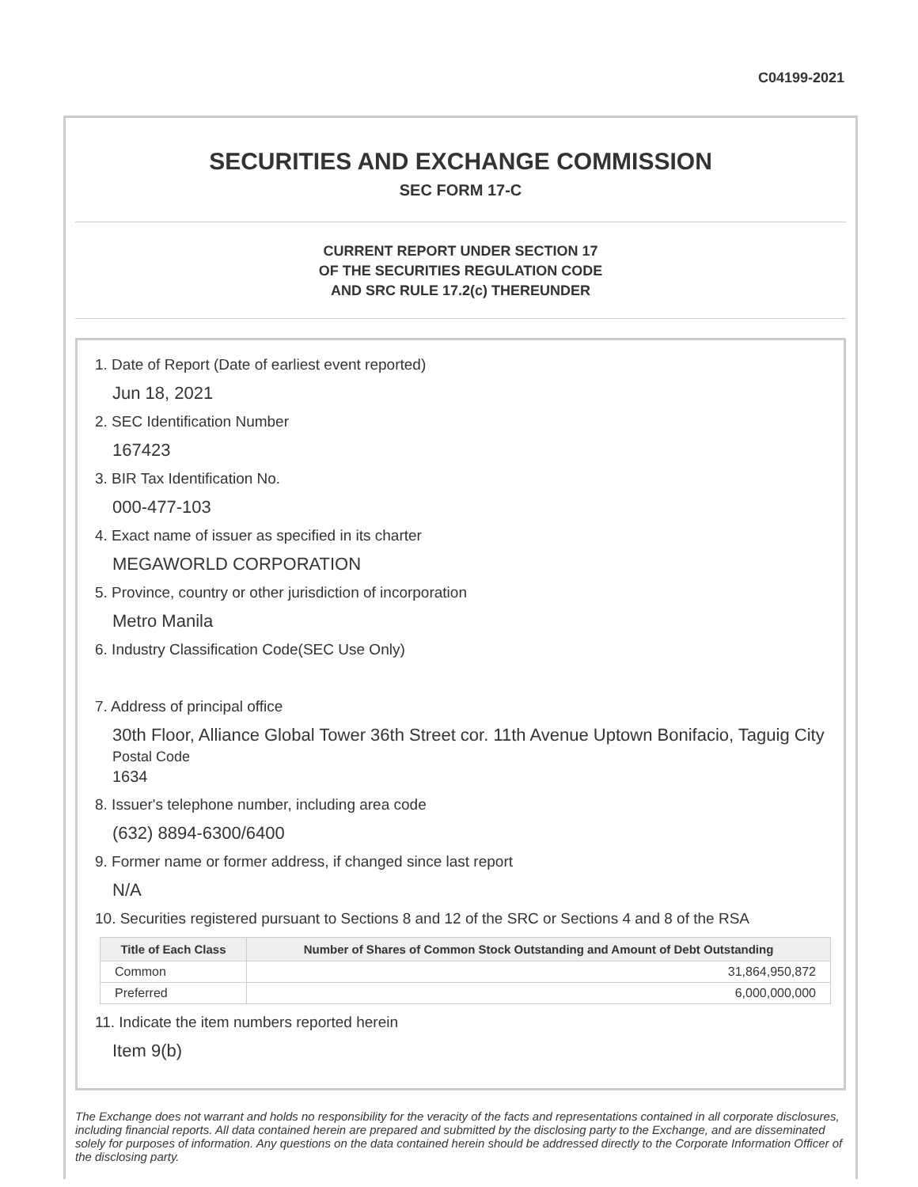C04199-2021
SECURITIES AND EXCHANGE COMMISSION
SEC FORM 17-C
CURRENT REPORT UNDER SECTION 17
OF THE SECURITIES REGULATION CODE
AND SRC RULE 17.2(c) THEREUNDER
1. Date of Report (Date of earliest event reported)
Jun 18, 2021
2. SEC Identification Number
167423
3. BIR Tax Identification No.
000-477-103
4. Exact name of issuer as specified in its charter
MEGAWORLD CORPORATION
5. Province, country or other jurisdiction of incorporation
Metro Manila
6. Industry Classification Code(SEC Use Only)
7. Address of principal office
30th Floor, Alliance Global Tower 36th Street cor. 11th Avenue Uptown Bonifacio, Taguig City
Postal Code
1634
8. Issuer's telephone number, including area code
(632) 8894-6300/6400
9. Former name or former address, if changed since last report
N/A
10. Securities registered pursuant to Sections 8 and 12 of the SRC or Sections 4 and 8 of the RSA
| Title of Each Class | Number of Shares of Common Stock Outstanding and Amount of Debt Outstanding |
| --- | --- |
| Common | 31,864,950,872 |
| Preferred | 6,000,000,000 |
11. Indicate the item numbers reported herein
Item 9(b)
The Exchange does not warrant and holds no responsibility for the veracity of the facts and representations contained in all corporate disclosures, including financial reports. All data contained herein are prepared and submitted by the disclosing party to the Exchange, and are disseminated solely for purposes of information. Any questions on the data contained herein should be addressed directly to the Corporate Information Officer of the disclosing party.